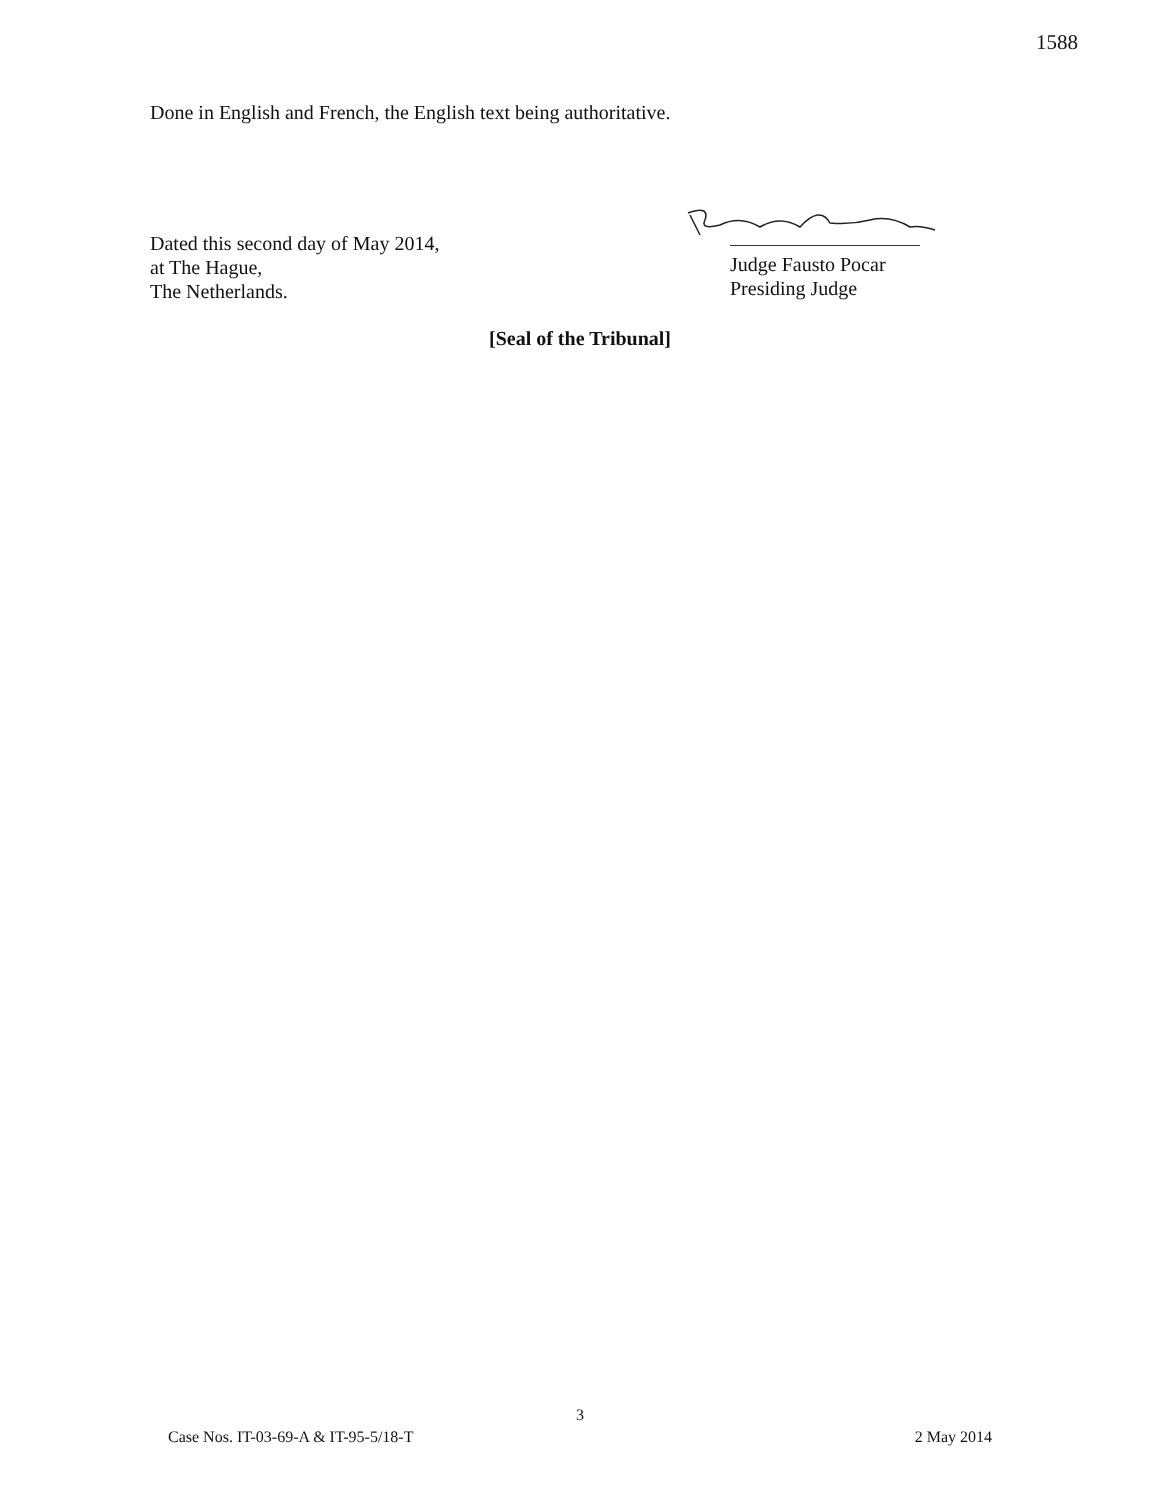1588
Done in English and French, the English text being authoritative.
Dated this second day of May 2014,
at The Hague,
The Netherlands.
Judge Fausto Pocar
Presiding Judge
[Seal of the Tribunal]
3
Case Nos. IT-03-69-A & IT-95-5/18-T 2 May 2014